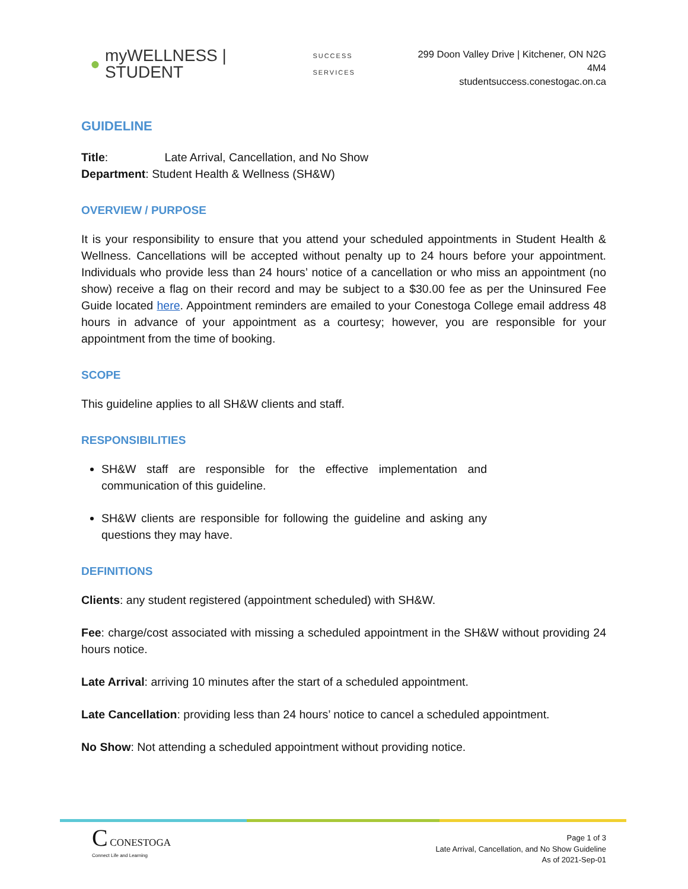● myWELLNESS | STUDENT SUCCESS SERVICES
299 Doon Valley Drive | Kitchener, ON N2G 4M4
studentsuccess.conestogac.on.ca
GUIDELINE
Title: Late Arrival, Cancellation, and No Show
Department: Student Health & Wellness (SH&W)
OVERVIEW / PURPOSE
It is your responsibility to ensure that you attend your scheduled appointments in Student Health & Wellness. Cancellations will be accepted without penalty up to 24 hours before your appointment. Individuals who provide less than 24 hours’ notice of a cancellation or who miss an appointment (no show) receive a flag on their record and may be subject to a $30.00 fee as per the Uninsured Fee Guide located here. Appointment reminders are emailed to your Conestoga College email address 48 hours in advance of your appointment as a courtesy; however, you are responsible for your appointment from the time of booking.
SCOPE
This guideline applies to all SH&W clients and staff.
RESPONSIBILITIES
SH&W staff are responsible for the effective implementation and communication of this guideline.
SH&W clients are responsible for following the guideline and asking any questions they may have.
DEFINITIONS
Clients: any student registered (appointment scheduled) with SH&W.
Fee: charge/cost associated with missing a scheduled appointment in the SH&W without providing 24 hours notice.
Late Arrival: arriving 10 minutes after the start of a scheduled appointment.
Late Cancellation: providing less than 24 hours’ notice to cancel a scheduled appointment.
No Show: Not attending a scheduled appointment without providing notice.
C CONESTOGA
Connect Life and Learning
Page 1 of 3
Late Arrival, Cancellation, and No Show Guideline
As of 2021-Sep-01